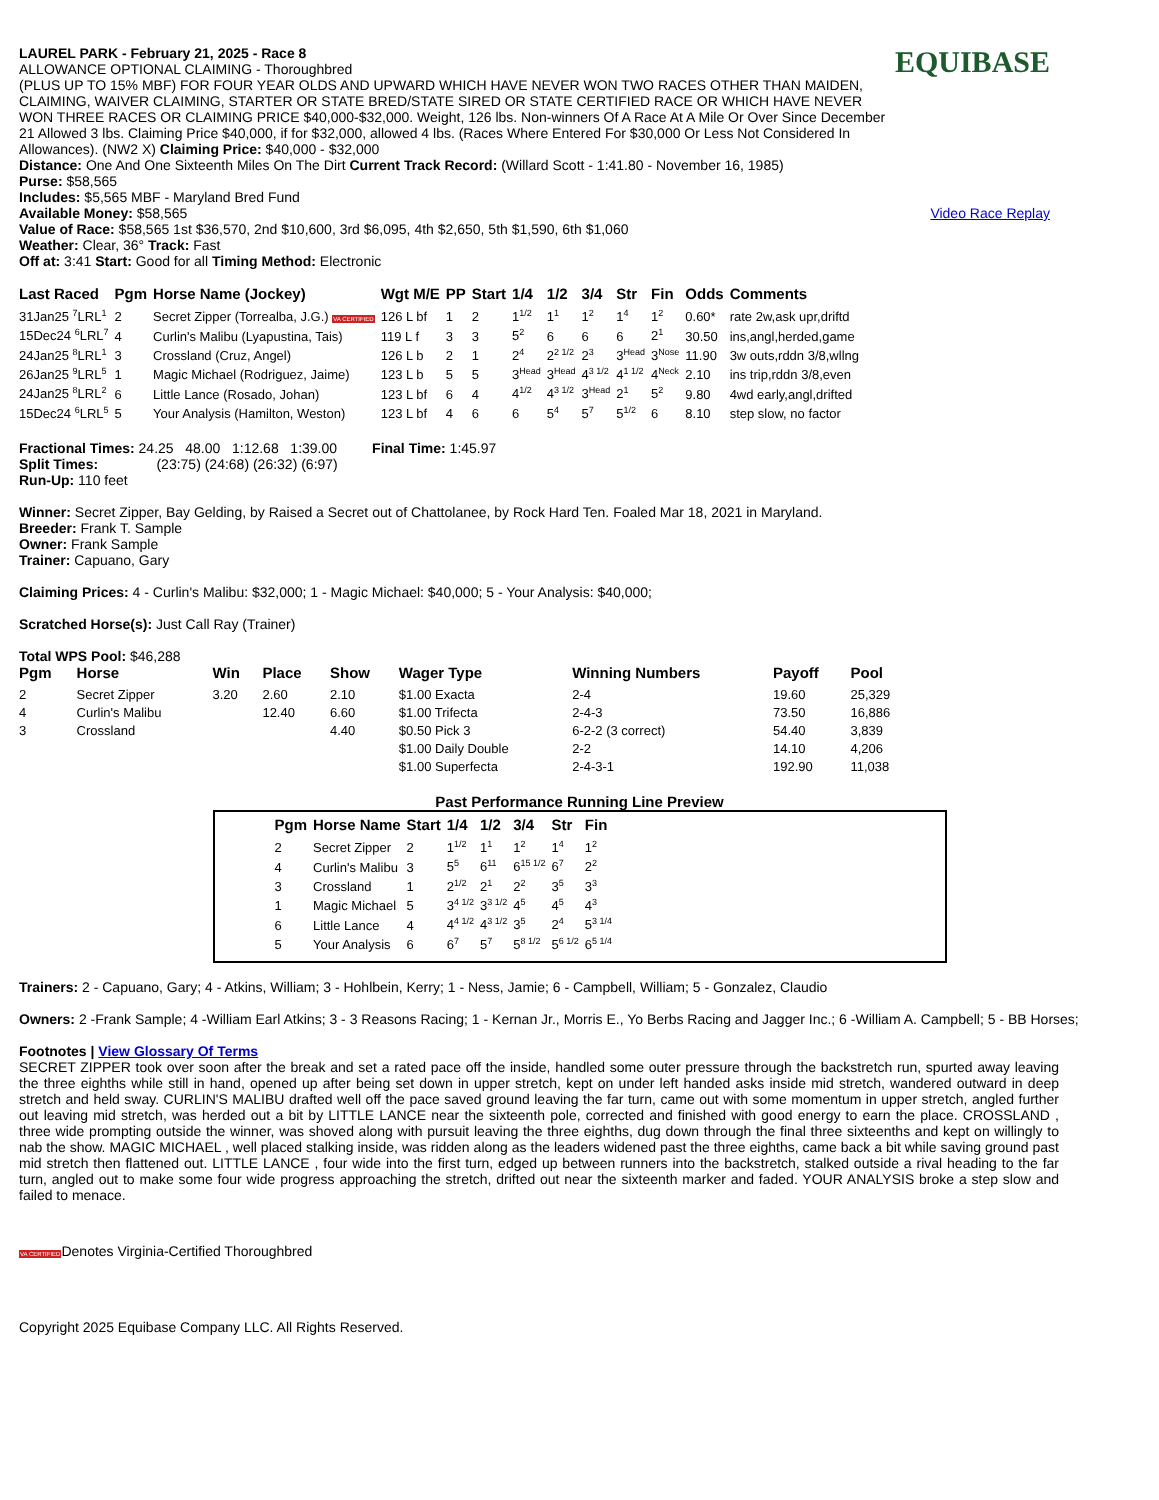LAUREL PARK - February 21, 2025 - Race 8
ALLOWANCE OPTIONAL CLAIMING - Thoroughbred
(PLUS UP TO 15% MBF) FOR FOUR YEAR OLDS AND UPWARD WHICH HAVE NEVER WON TWO RACES OTHER THAN MAIDEN, CLAIMING, WAIVER CLAIMING, STARTER OR STATE BRED/STATE SIRED OR STATE CERTIFIED RACE OR WHICH HAVE NEVER WON THREE RACES OR CLAIMING PRICE $40,000-$32,000. Weight, 126 lbs. Non-winners Of A Race At A Mile Or Over Since December 21 Allowed 3 lbs. Claiming Price $40,000, if for $32,000, allowed 4 lbs. (Races Where Entered For $30,000 Or Less Not Considered In Allowances). (NW2 X) Claiming Price: $40,000 - $32,000
EQUIBASE
Distance: One And One Sixteenth Miles On The Dirt Current Track Record: (Willard Scott - 1:41.80 - November 16, 1985)
Purse: $58,565
Includes: $5,565 MBF - Maryland Bred Fund
Available Money: $58,565
Value of Race: $58,565 1st $36,570, 2nd $10,600, 3rd $6,095, 4th $2,650, 5th $1,590, 6th $1,060
Weather: Clear, 36° Track: Fast
Off at: 3:41 Start: Good for all Timing Method: Electronic
Video Race Replay
| Last Raced | Pgm | Horse Name (Jockey) | Wgt M/E | PP | Start | 1/4 | 1/2 | 3/4 | Str | Fin | Odds | Comments |
| --- | --- | --- | --- | --- | --- | --- | --- | --- | --- | --- | --- | --- |
| 31Jan25 <sup>7</sup>LRL<sup>1</sup> | 2 | Secret Zipper (Torrealba, J.G.) VA CERTIFIED | 126 L bf | 1 | 2 | 1<sup>1/2</sup> | 1<sup>1</sup> | 1<sup>2</sup> | 1<sup>4</sup> | 1<sup>2</sup> | 0.60* | rate 2w,ask upr,driftd |
| 15Dec24 <sup>6</sup>LRL<sup>7</sup> | 4 | Curlin's Malibu (Lyapustina, Tais) | 119 L f | 3 | 3 | 5<sup>2</sup> | 6 | 6 | 6 | 2<sup>1</sup> | 30.50 | ins,angl,herded,game |
| 24Jan25 <sup>8</sup>LRL<sup>1</sup> | 3 | Crossland (Cruz, Angel) | 126 L b | 2 | 1 | 2<sup>4</sup> | 2<sup>2 1/2</sup> | 2<sup>3</sup> | 3<sup>Head</sup> | 3<sup>Nose</sup> | 11.90 | 3w outs,rddn 3/8,wllng |
| 26Jan25 <sup>9</sup>LRL<sup>5</sup> | 1 | Magic Michael (Rodriguez, Jaime) | 123 L b | 5 | 5 | 3<sup>Head</sup> | 3<sup>Head</sup> | 4<sup>3 1/2</sup> | 4<sup>1 1/2</sup> | 4<sup>Neck</sup> | 2.10 | ins trip,rddn 3/8,even |
| 24Jan25 <sup>8</sup>LRL<sup>2</sup> | 6 | Little Lance (Rosado, Johan) | 123 L bf | 6 | 4 | 4<sup>1/2</sup> | 4<sup>3 1/2</sup> | 3<sup>Head</sup> | 2<sup>1</sup> | 5<sup>2</sup> | 9.80 | 4wd early,angl,drifted |
| 15Dec24 <sup>6</sup>LRL<sup>5</sup> | 5 | Your Analysis (Hamilton, Weston) | 123 L bf | 4 | 6 | 6 | 5<sup>4</sup> | 5<sup>7</sup> | 5<sup>1/2</sup> | 6 | 8.10 | step slow, no factor |
Fractional Times: 24.25 48.00 1:12.68 1:39.00 Final Time: 1:45.97
Split Times: (23:75) (24:68) (26:32) (6:97)
Run-Up: 110 feet
Winner: Secret Zipper, Bay Gelding, by Raised a Secret out of Chattolanee, by Rock Hard Ten. Foaled Mar 18, 2021 in Maryland.
Breeder: Frank T. Sample
Owner: Frank Sample
Trainer: Capuano, Gary
Claiming Prices: 4 - Curlin's Malibu: $32,000; 1 - Magic Michael: $40,000; 5 - Your Analysis: $40,000;
Scratched Horse(s): Just Call Ray (Trainer)
Total WPS Pool: $46,288
| Pgm | Horse | Win | Place | Show | Wager Type | Winning Numbers | Payoff | Pool |
| --- | --- | --- | --- | --- | --- | --- | --- | --- |
| 2 | Secret Zipper | 3.20 | 2.60 | 2.10 | $1.00 Exacta | 2-4 | 19.60 | 25,329 |
| 4 | Curlin's Malibu | | 12.40 | 6.60 | $1.00 Trifecta | 2-4-3 | 73.50 | 16,886 |
| 3 | Crossland | | | 4.40 | $0.50 Pick 3 | 6-2-2 (3 correct) | 54.40 | 3,839 |
| | | | | | $1.00 Daily Double | 2-2 | 14.10 | 4,206 |
| | | | | | $1.00 Superfecta | 2-4-3-1 | 192.90 | 11,038 |
Past Performance Running Line Preview
| Pgm | Horse Name | Start | 1/4 | 1/2 | 3/4 | Str | Fin |
| --- | --- | --- | --- | --- | --- | --- | --- |
| 2 | Secret Zipper | 2 | 1<sup>1/2</sup> | 1<sup>1</sup> | 1<sup>2</sup> | 1<sup>4</sup> | 1<sup>2</sup> |
| 4 | Curlin's Malibu | 3 | 5<sup>5</sup> | 6<sup>11</sup> | 6<sup>15 1/2</sup> | 6<sup>7</sup> | 2<sup>2</sup> |
| 3 | Crossland | 1 | 2<sup>1/2</sup> | 2<sup>1</sup> | 2<sup>2</sup> | 3<sup>5</sup> | 3<sup>3</sup> |
| 1 | Magic Michael | 5 | 3<sup>4 1/2</sup> | 3<sup>3 1/2</sup> | 4<sup>5</sup> | 4<sup>5</sup> | 4<sup>3</sup> |
| 6 | Little Lance | 4 | 4<sup>4 1/2</sup> | 4<sup>3 1/2</sup> | 3<sup>5</sup> | 2<sup>4</sup> | 5<sup>3 1/4</sup> |
| 5 | Your Analysis | 6 | 6<sup>7</sup> | 5<sup>7</sup> | 5<sup>8 1/2</sup> | 5<sup>6 1/2</sup> | 6<sup>5 1/4</sup> |
Trainers: 2 - Capuano, Gary; 4 - Atkins, William; 3 - Hohlbein, Kerry; 1 - Ness, Jamie; 6 - Campbell, William; 5 - Gonzalez, Claudio
Owners: 2 -Frank Sample; 4 -William Earl Atkins; 3 - 3 Reasons Racing; 1 - Kernan Jr., Morris E., Yo Berbs Racing and Jagger Inc.; 6 -William A. Campbell; 5 - BB Horses;
Footnotes | View Glossary Of Terms
SECRET ZIPPER took over soon after the break and set a rated pace off the inside, handled some outer pressure through the backstretch run, spurted away leaving the three eighths while still in hand, opened up after being set down in upper stretch, kept on under left handed asks inside mid stretch, wandered outward in deep stretch and held sway. CURLIN'S MALIBU drafted well off the pace saved ground leaving the far turn, came out with some momentum in upper stretch, angled further out leaving mid stretch, was herded out a bit by LITTLE LANCE near the sixteenth pole, corrected and finished with good energy to earn the place. CROSSLAND , three wide prompting outside the winner, was shoved along with pursuit leaving the three eighths, dug down through the final three sixteenths and kept on willingly to nab the show. MAGIC MICHAEL , well placed stalking inside, was ridden along as the leaders widened past the three eighths, came back a bit while saving ground past mid stretch then flattened out. LITTLE LANCE , four wide into the first turn, edged up between runners into the backstretch, stalked outside a rival heading to the far turn, angled out to make some four wide progress approaching the stretch, drifted out near the sixteenth marker and faded. YOUR ANALYSIS broke a step slow and failed to menace.
VA CERTIFIEDDenotes Virginia-Certified Thoroughbred
Copyright 2025 Equibase Company LLC. All Rights Reserved.